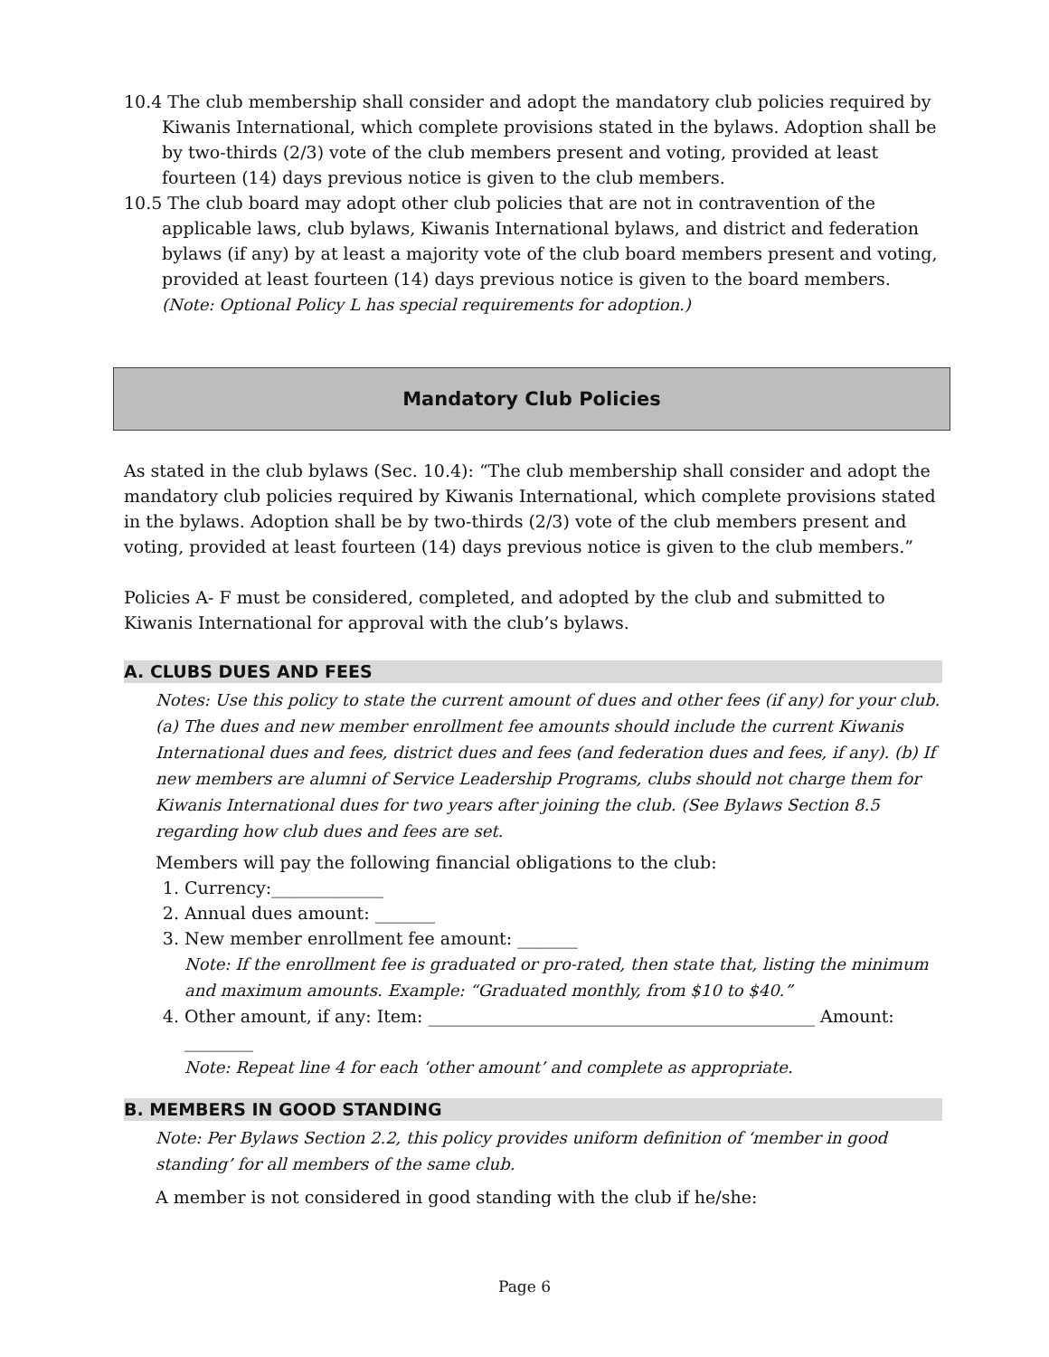10.4 The club membership shall consider and adopt the mandatory club policies required by Kiwanis International, which complete provisions stated in the bylaws. Adoption shall be by two-thirds (2/3) vote of the club members present and voting, provided at least fourteen (14) days previous notice is given to the club members.
10.5 The club board may adopt other club policies that are not in contravention of the applicable laws, club bylaws, Kiwanis International bylaws, and district and federation bylaws (if any) by at least a majority vote of the club board members present and voting, provided at least fourteen (14) days previous notice is given to the board members. (Note: Optional Policy L has special requirements for adoption.)
Mandatory Club Policies
As stated in the club bylaws (Sec. 10.4): “The club membership shall consider and adopt the mandatory club policies required by Kiwanis International, which complete provisions stated in the bylaws. Adoption shall be by two-thirds (2/3) vote of the club members present and voting, provided at least fourteen (14) days previous notice is given to the club members.”
Policies A- F must be considered, completed, and adopted by the club and submitted to Kiwanis International for approval with the club’s bylaws.
A. CLUBS DUES AND FEES
Notes: Use this policy to state the current amount of dues and other fees (if any) for your club. (a) The dues and new member enrollment fee amounts should include the current Kiwanis International dues and fees, district dues and fees (and federation dues and fees, if any). (b) If new members are alumni of Service Leadership Programs, clubs should not charge them for Kiwanis International dues for two years after joining the club. (See Bylaws Section 8.5 regarding how club dues and fees are set.
Members will pay the following financial obligations to the club:
1. Currency:_____________
2. Annual dues amount: _______
3. New member enrollment fee amount: _______
Note: If the enrollment fee is graduated or pro-rated, then state that, listing the minimum and maximum amounts. Example: “Graduated monthly, from $10 to $40.”
4. Other amount, if any: Item: _____________________________________________ Amount: ________
Note: Repeat line 4 for each ‘other amount’ and complete as appropriate.
B. MEMBERS IN GOOD STANDING
Note: Per Bylaws Section 2.2, this policy provides uniform definition of ‘member in good standing’ for all members of the same club.
A member is not considered in good standing with the club if he/she:
Page 6